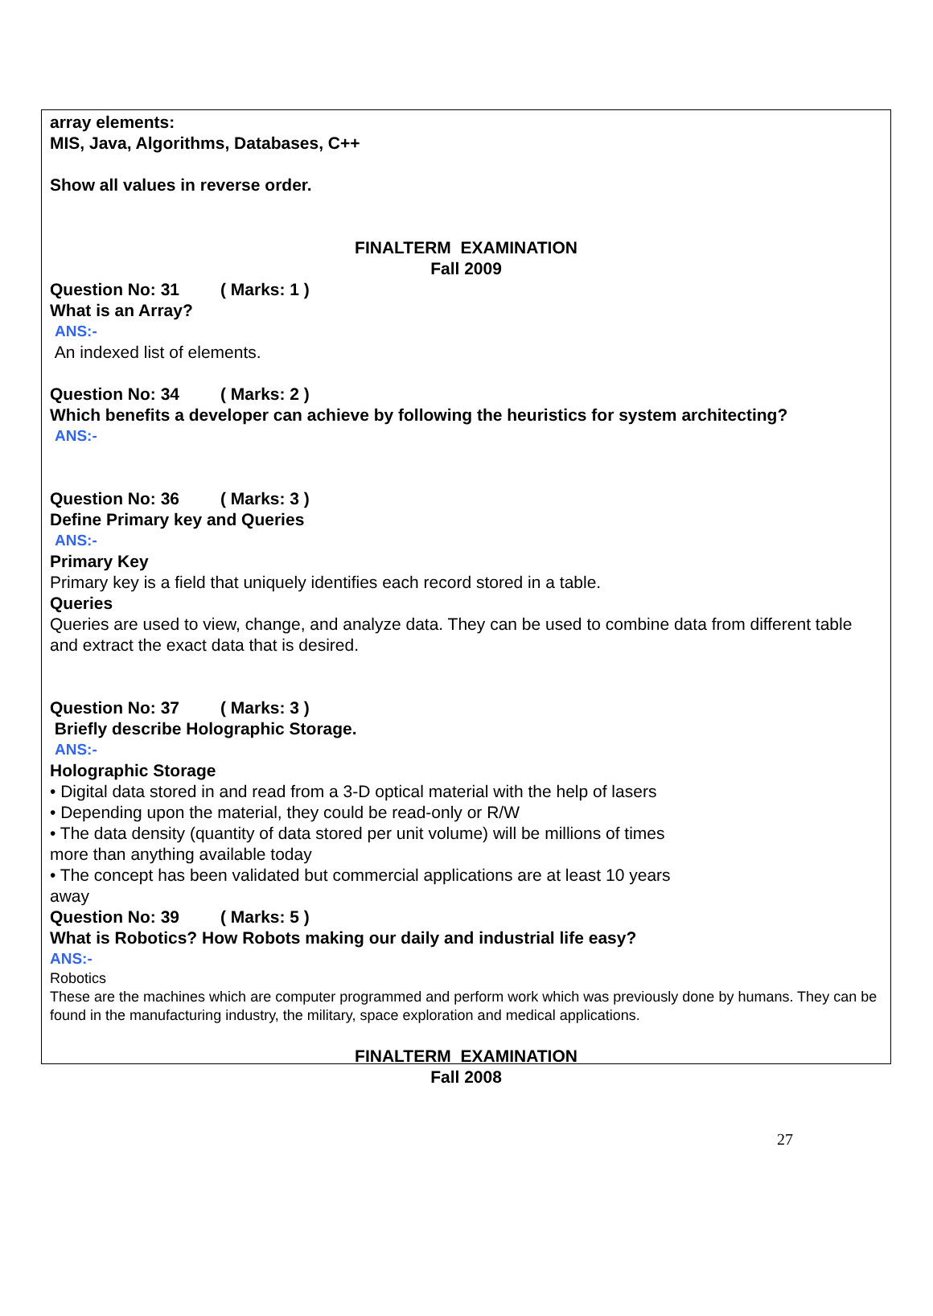array elements:
MIS, Java, Algorithms, Databases, C++
Show all values in reverse order.
FINALTERM EXAMINATION
Fall 2009
Question No: 31 ( Marks: 1 )
What is an Array?
ANS:-
An indexed list of elements.
Question No: 34 ( Marks: 2 )
Which benefits a developer can achieve by following the heuristics for system architecting?
ANS:-
Question No: 36 ( Marks: 3 )
Define Primary key and Queries
ANS:-
Primary Key
Primary key is a field that uniquely identifies each record stored in a table.
Queries
Queries are used to view, change, and analyze data. They can be used to combine data from different table and extract the exact data that is desired.
Question No: 37 ( Marks: 3 )
Briefly describe Holographic Storage.
ANS:-
Holographic Storage
• Digital data stored in and read from a 3-D optical material with the help of lasers
• Depending upon the material, they could be read-only or R/W
• The data density (quantity of data stored per unit volume) will be millions of times
more than anything available today
• The concept has been validated but commercial applications are at least 10 years
away
Question No: 39 ( Marks: 5 )
What is Robotics? How Robots making our daily and industrial life easy?
ANS:-
Robotics
These are the machines which are computer programmed and perform work which was previously done by humans. They can be found in the manufacturing industry, the military, space exploration and medical applications.
FINALTERM EXAMINATION
Fall 2008
27